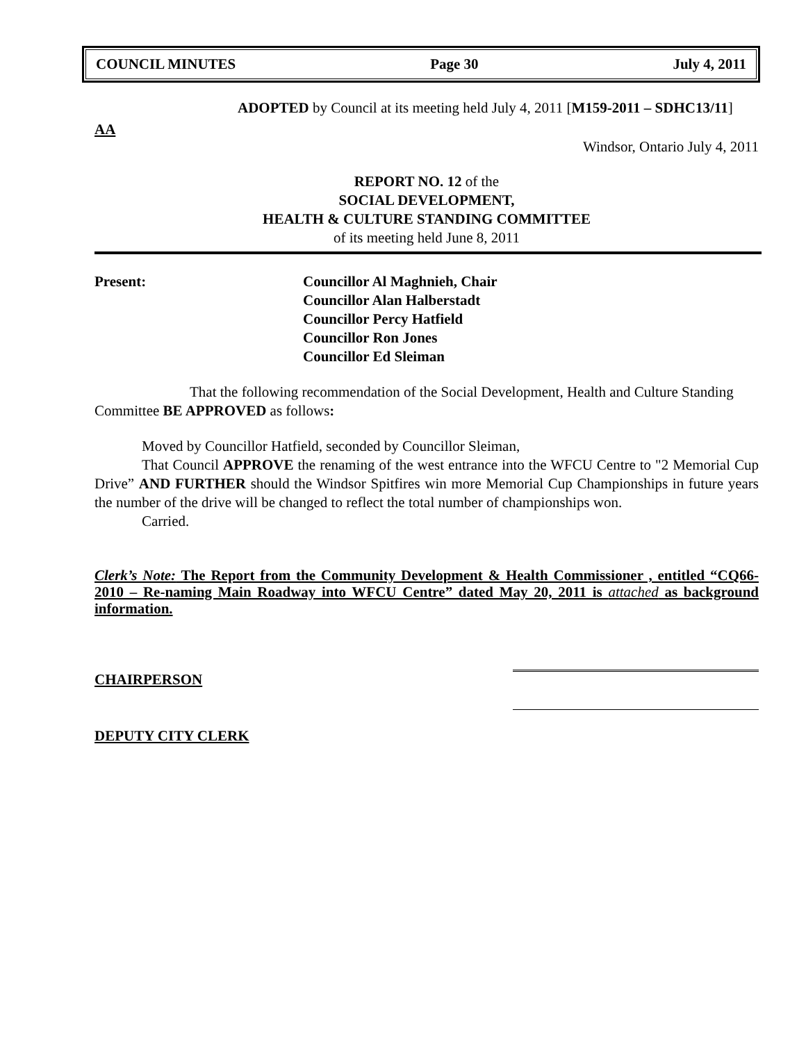COUNCIL MINUTES Page 30 July 4, 2011
ADOPTED by Council at its meeting held July 4, 2011 [M159-2011 – SDHC13/11]
AA
Windsor, Ontario July 4, 2011
REPORT NO. 12 of the
SOCIAL DEVELOPMENT,
HEALTH & CULTURE STANDING COMMITTEE
of its meeting held June 8, 2011
Present: Councillor Al Maghnieh, Chair
Councillor Alan Halberstadt
Councillor Percy Hatfield
Councillor Ron Jones
Councillor Ed Sleiman
That the following recommendation of the Social Development, Health and Culture Standing Committee BE APPROVED as follows:
Moved by Councillor Hatfield, seconded by Councillor Sleiman,
That Council APPROVE the renaming of the west entrance into the WFCU Centre to "2 Memorial Cup Drive” AND FURTHER should the Windsor Spitfires win more Memorial Cup Championships in future years the number of the drive will be changed to reflect the total number of championships won.
Carried.
Clerk’s Note: The Report from the Community Development & Health Commissioner , entitled “CQ66-2010 – Re-naming Main Roadway into WFCU Centre” dated May 20, 2011 is attached as background information.
CHAIRPERSON
DEPUTY CITY CLERK